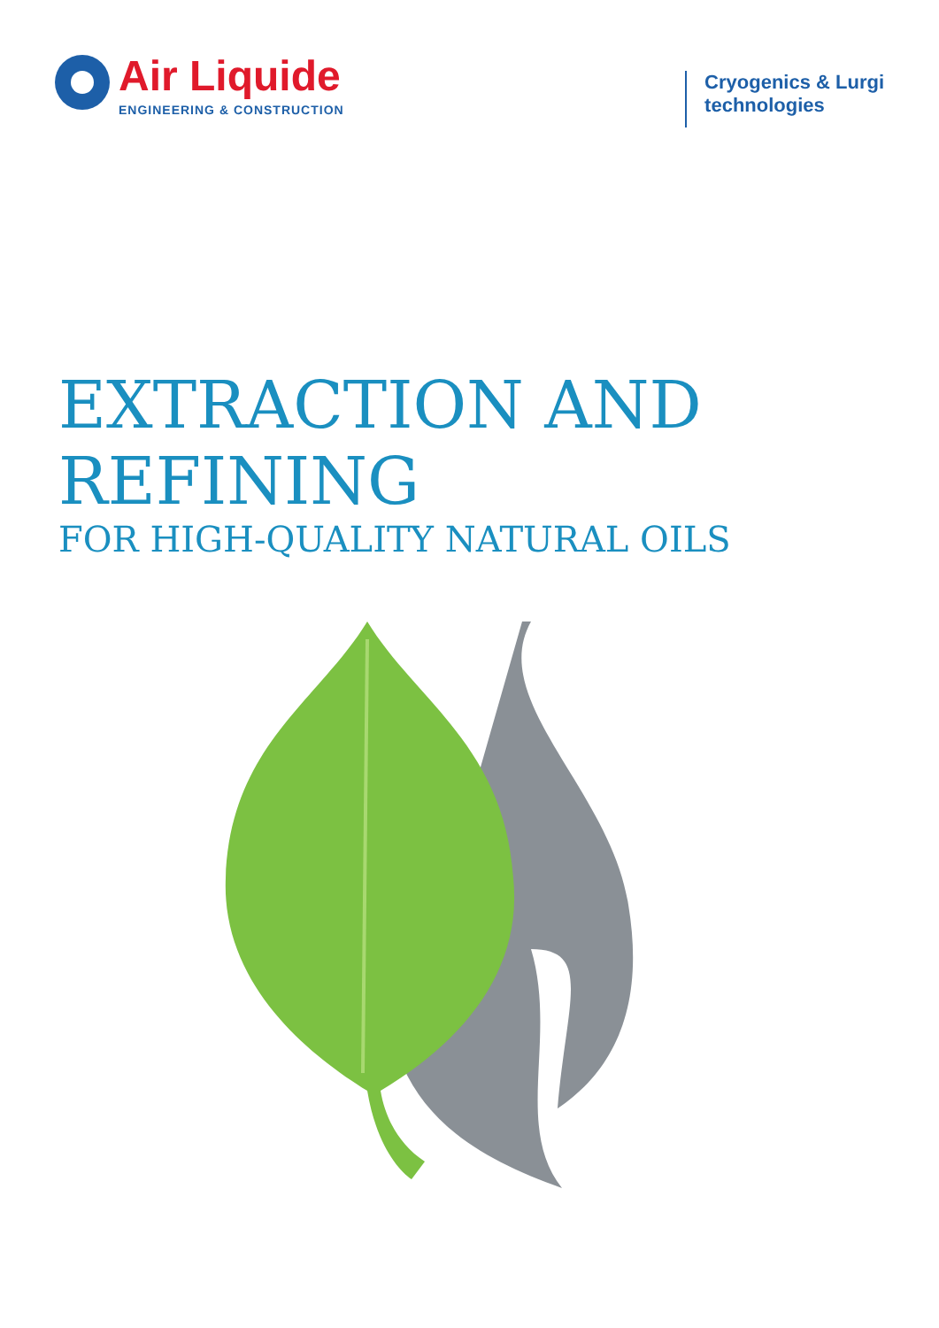Air Liquide
ENGINEERING & CONSTRUCTION
Cryogenics & Lurgi
technologies
EXTRACTION AND
REFINING
FOR HIGH-QUALITY NATURAL OILS